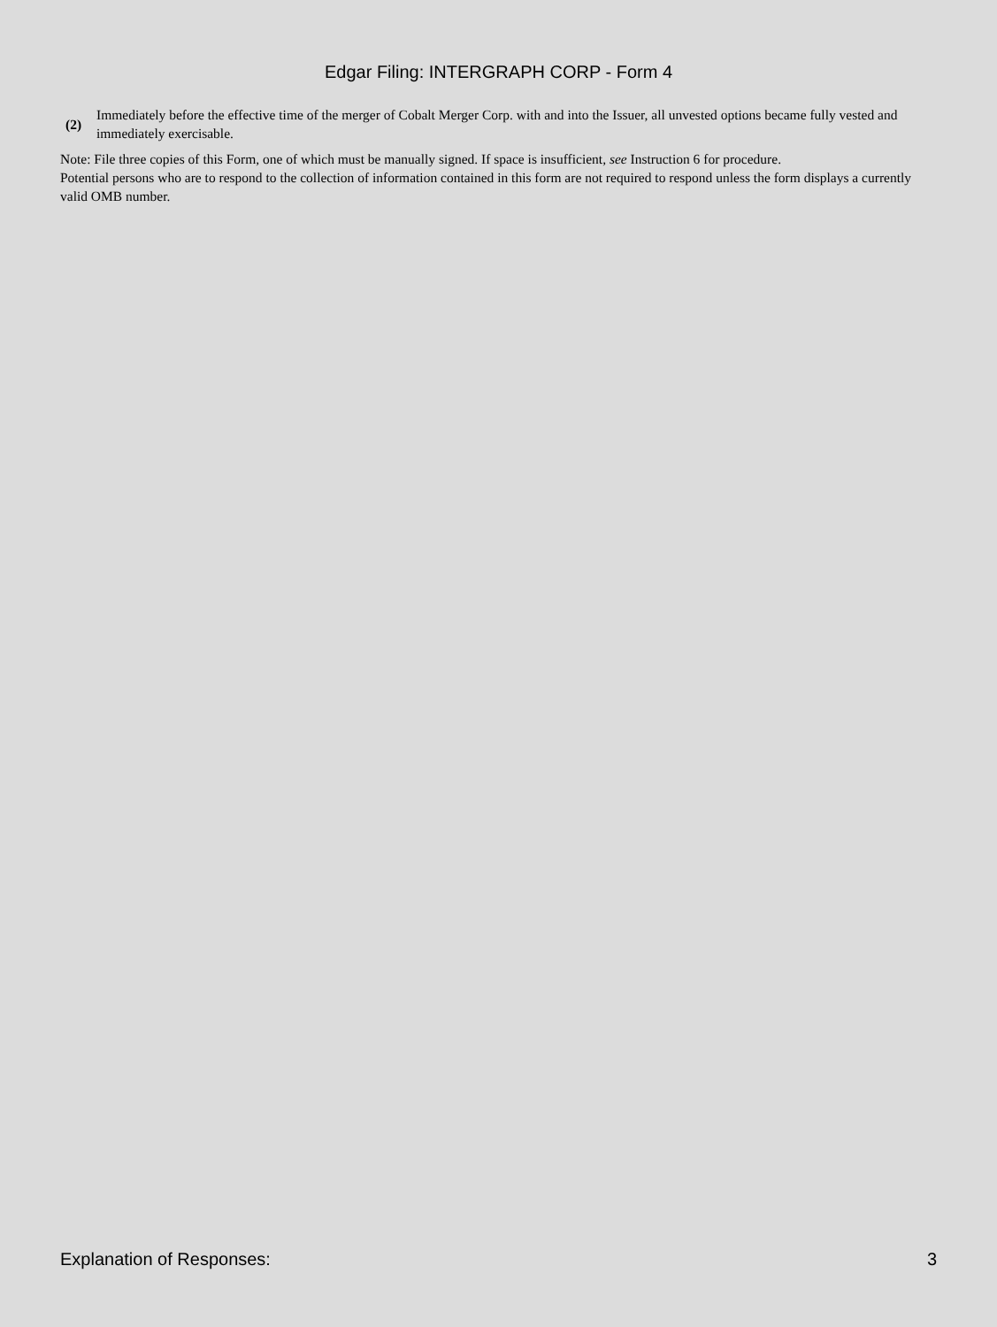Edgar Filing: INTERGRAPH CORP - Form 4
(2) Immediately before the effective time of the merger of Cobalt Merger Corp. with and into the Issuer, all unvested options became fully vested and immediately exercisable.
Note: File three copies of this Form, one of which must be manually signed. If space is insufficient, see Instruction 6 for procedure.
Potential persons who are to respond to the collection of information contained in this form are not required to respond unless the form displays a currently valid OMB number.
Explanation of Responses: 3